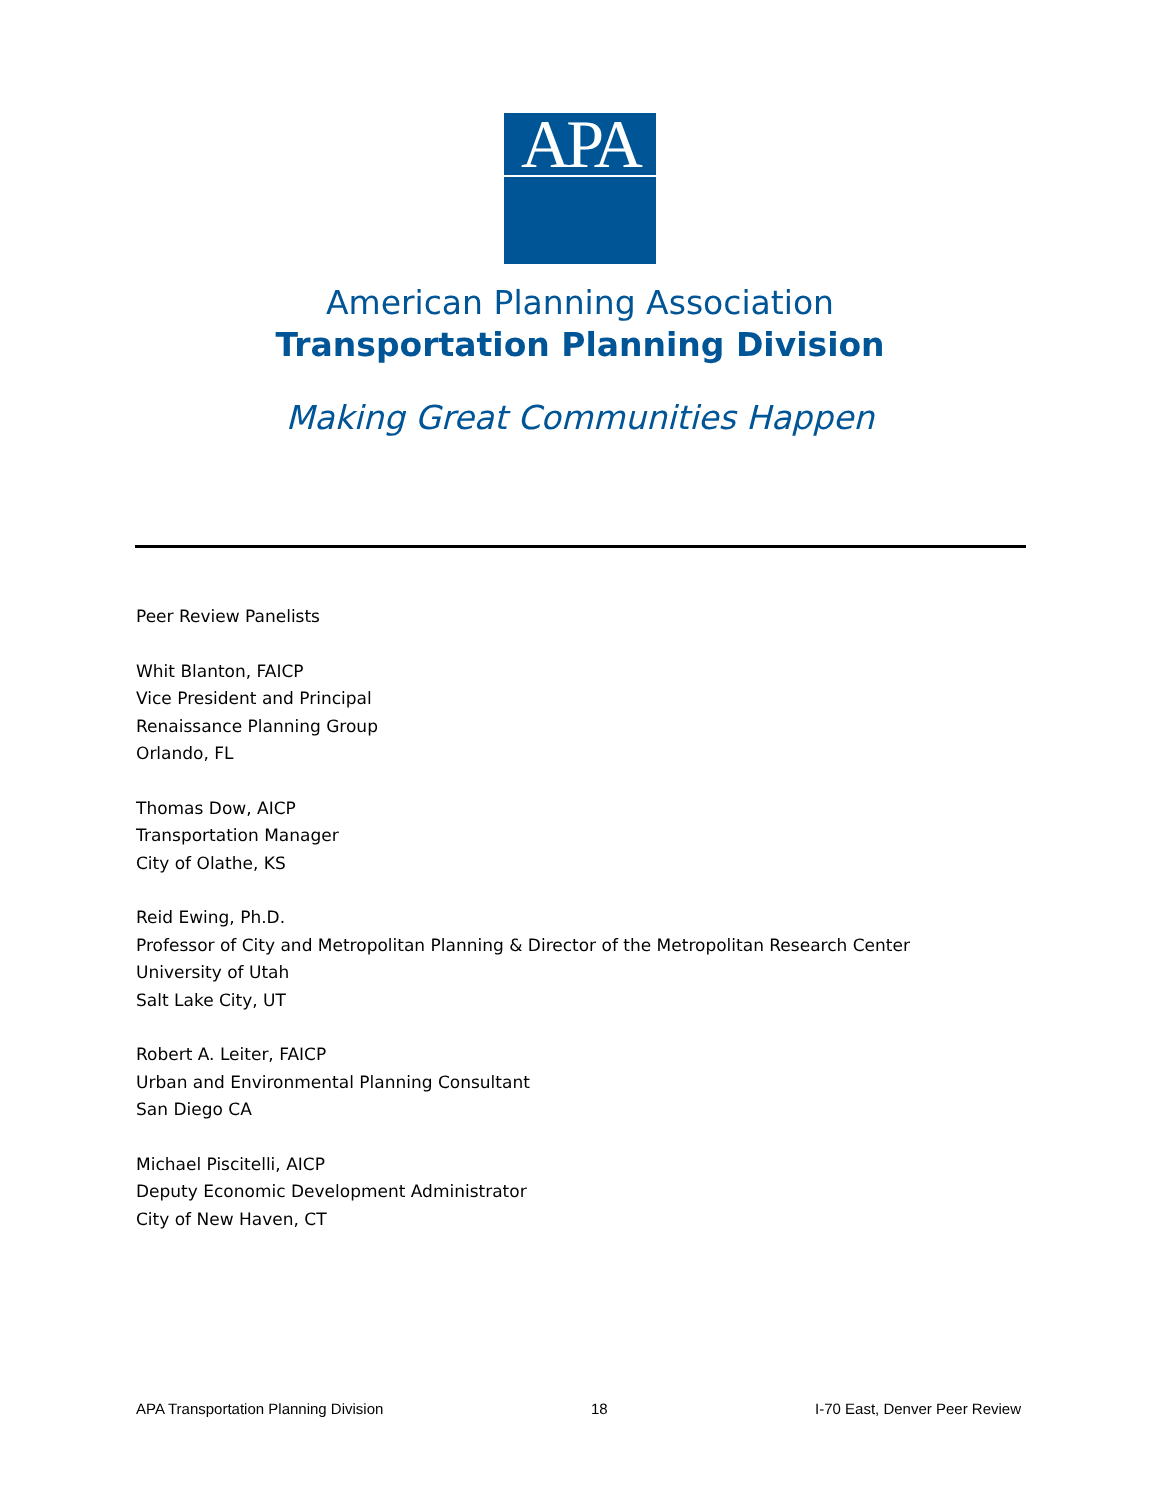APA
American Planning Association
Transportation Planning Division
Making Great Communities Happen
Peer Review Panelists
Whit Blanton, FAICP
Vice President and Principal
Renaissance Planning Group
Orlando, FL
Thomas Dow, AICP
Transportation Manager
City of Olathe, KS
Reid Ewing, Ph.D.
Professor of City and Metropolitan Planning & Director of the Metropolitan Research Center
University of Utah
Salt Lake City, UT
Robert A. Leiter, FAICP
Urban and Environmental Planning Consultant
San Diego CA
Michael Piscitelli, AICP
Deputy Economic Development Administrator
City of New Haven, CT
APA Transportation Planning Division 18 I-70 East, Denver Peer Review